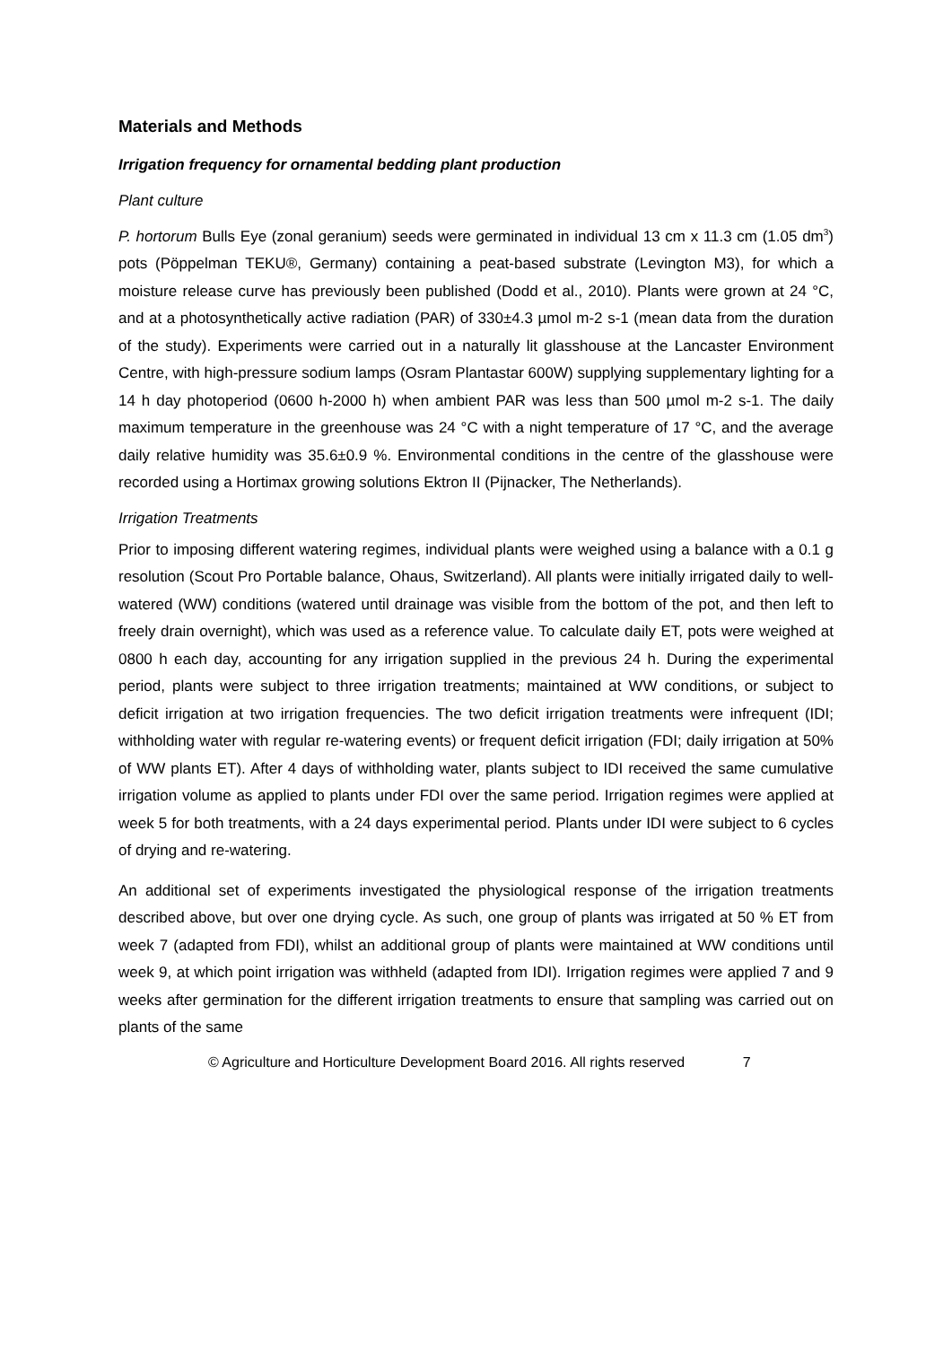Materials and Methods
Irrigation frequency for ornamental bedding plant production
Plant culture
P. hortorum Bulls Eye (zonal geranium) seeds were germinated in individual 13 cm x 11.3 cm (1.05 dm<sup>3</sup>) pots (Pöppelman TEKU®, Germany) containing a peat-based substrate (Levington M3), for which a moisture release curve has previously been published (Dodd et al., 2010). Plants were grown at 24 °C, and at a photosynthetically active radiation (PAR) of 330±4.3 µmol m-2 s-1 (mean data from the duration of the study). Experiments were carried out in a naturally lit glasshouse at the Lancaster Environment Centre, with high-pressure sodium lamps (Osram Plantastar 600W) supplying supplementary lighting for a 14 h day photoperiod (0600 h-2000 h) when ambient PAR was less than 500 µmol m-2 s-1. The daily maximum temperature in the greenhouse was 24 °C with a night temperature of 17 °C, and the average daily relative humidity was 35.6±0.9 %. Environmental conditions in the centre of the glasshouse were recorded using a Hortimax growing solutions Ektron II (Pijnacker, The Netherlands).
Irrigation Treatments
Prior to imposing different watering regimes, individual plants were weighed using a balance with a 0.1 g resolution (Scout Pro Portable balance, Ohaus, Switzerland). All plants were initially irrigated daily to well-watered (WW) conditions (watered until drainage was visible from the bottom of the pot, and then left to freely drain overnight), which was used as a reference value. To calculate daily ET, pots were weighed at 0800 h each day, accounting for any irrigation supplied in the previous 24 h. During the experimental period, plants were subject to three irrigation treatments; maintained at WW conditions, or subject to deficit irrigation at two irrigation frequencies. The two deficit irrigation treatments were infrequent (IDI; withholding water with regular re-watering events) or frequent deficit irrigation (FDI; daily irrigation at 50% of WW plants ET). After 4 days of withholding water, plants subject to IDI received the same cumulative irrigation volume as applied to plants under FDI over the same period. Irrigation regimes were applied at week 5 for both treatments, with a 24 days experimental period. Plants under IDI were subject to 6 cycles of drying and re-watering.
An additional set of experiments investigated the physiological response of the irrigation treatments described above, but over one drying cycle. As such, one group of plants was irrigated at 50 % ET from week 7 (adapted from FDI), whilst an additional group of plants were maintained at WW conditions until week 9, at which point irrigation was withheld (adapted from IDI). Irrigation regimes were applied 7 and 9 weeks after germination for the different irrigation treatments to ensure that sampling was carried out on plants of the same
© Agriculture and Horticulture Development Board 2016. All rights reserved 7